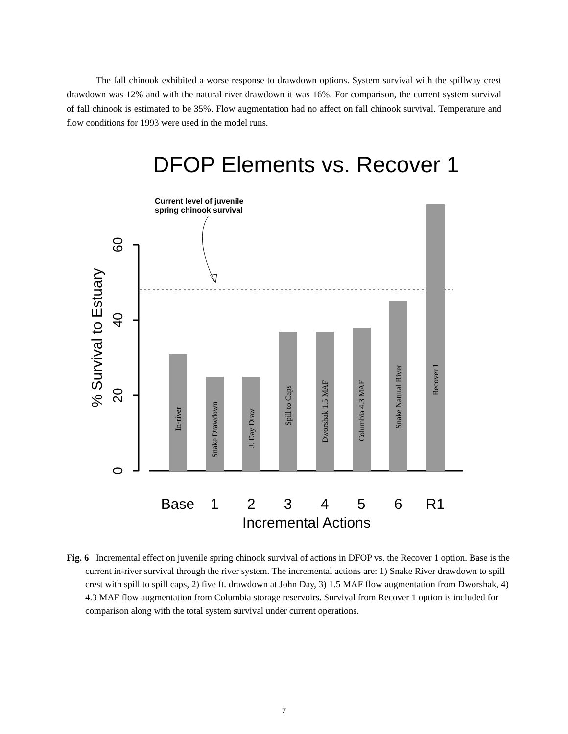The fall chinook exhibited a worse response to drawdown options. System survival with the spillway crest drawdown was 12% and with the natural river drawdown it was 16%. For comparison, the current system survival of fall chinook is estimated to be 35%. Flow augmentation had no affect on fall chinook survival. Temperature and flow conditions for 1993 were used in the model runs.
DFOP Elements vs. Recover 1
Current level of juvenile
spring chinook survival
60
40
20
0
% Survival to Estuary
In-river
Snake Drawdown
J. Day Draw
Spill to Caps
Dworshak 1.5 MAF
Columbia 4.3 MAF
Snake Natural River
Recover 1
Base
1
2
3
4
5
6
R1
Incremental Actions
Fig. 6 Incremental effect on juvenile spring chinook survival of actions in DFOP vs. the Recover 1 option. Base is the current in-river survival through the river system. The incremental actions are: 1) Snake River drawdown to spill crest with spill to spill caps, 2) five ft. drawdown at John Day, 3) 1.5 MAF flow augmentation from Dworshak, 4) 4.3 MAF flow augmentation from Columbia storage reservoirs. Survival from Recover 1 option is included for comparison along with the total system survival under current operations.
7